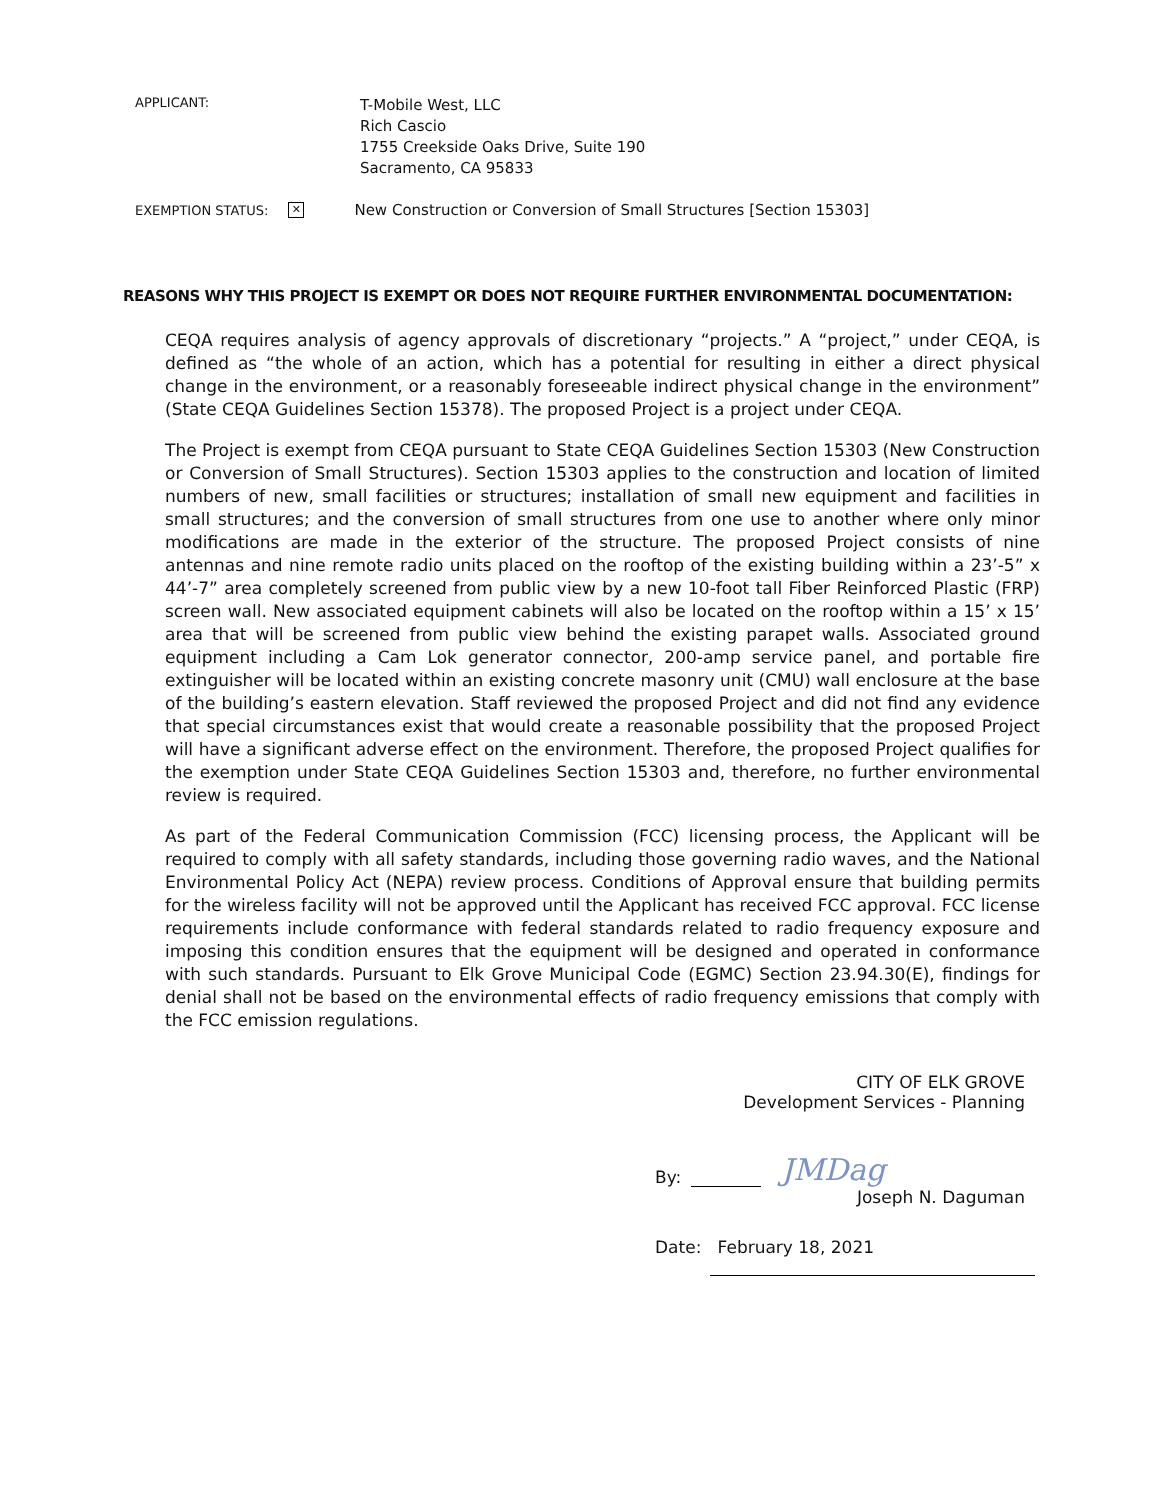APPLICANT:
T-Mobile West, LLC
Rich Cascio
1755 Creekside Oaks Drive, Suite 190
Sacramento, CA 95833
EXEMPTION STATUS: ✕ New Construction or Conversion of Small Structures [Section 15303]
REASONS WHY THIS PROJECT IS EXEMPT OR DOES NOT REQUIRE FURTHER ENVIRONMENTAL DOCUMENTATION:
CEQA requires analysis of agency approvals of discretionary “projects.” A “project,” under CEQA, is defined as “the whole of an action, which has a potential for resulting in either a direct physical change in the environment, or a reasonably foreseeable indirect physical change in the environment” (State CEQA Guidelines Section 15378). The proposed Project is a project under CEQA.
The Project is exempt from CEQA pursuant to State CEQA Guidelines Section 15303 (New Construction or Conversion of Small Structures). Section 15303 applies to the construction and location of limited numbers of new, small facilities or structures; installation of small new equipment and facilities in small structures; and the conversion of small structures from one use to another where only minor modifications are made in the exterior of the structure. The proposed Project consists of nine antennas and nine remote radio units placed on the rooftop of the existing building within a 23’-5” x 44’-7” area completely screened from public view by a new 10-foot tall Fiber Reinforced Plastic (FRP) screen wall. New associated equipment cabinets will also be located on the rooftop within a 15’ x 15’ area that will be screened from public view behind the existing parapet walls. Associated ground equipment including a Cam Lok generator connector, 200-amp service panel, and portable fire extinguisher will be located within an existing concrete masonry unit (CMU) wall enclosure at the base of the building’s eastern elevation. Staff reviewed the proposed Project and did not find any evidence that special circumstances exist that would create a reasonable possibility that the proposed Project will have a significant adverse effect on the environment. Therefore, the proposed Project qualifies for the exemption under State CEQA Guidelines Section 15303 and, therefore, no further environmental review is required.
As part of the Federal Communication Commission (FCC) licensing process, the Applicant will be required to comply with all safety standards, including those governing radio waves, and the National Environmental Policy Act (NEPA) review process. Conditions of Approval ensure that building permits for the wireless facility will not be approved until the Applicant has received FCC approval. FCC license requirements include conformance with federal standards related to radio frequency exposure and imposing this condition ensures that the equipment will be designed and operated in conformance with such standards. Pursuant to Elk Grove Municipal Code (EGMC) Section 23.94.30(E), findings for denial shall not be based on the environmental effects of radio frequency emissions that comply with the FCC emission regulations.
CITY OF ELK GROVE
Development Services - Planning
By: JMDag
Joseph N. Daguman
Date: February 18, 2021